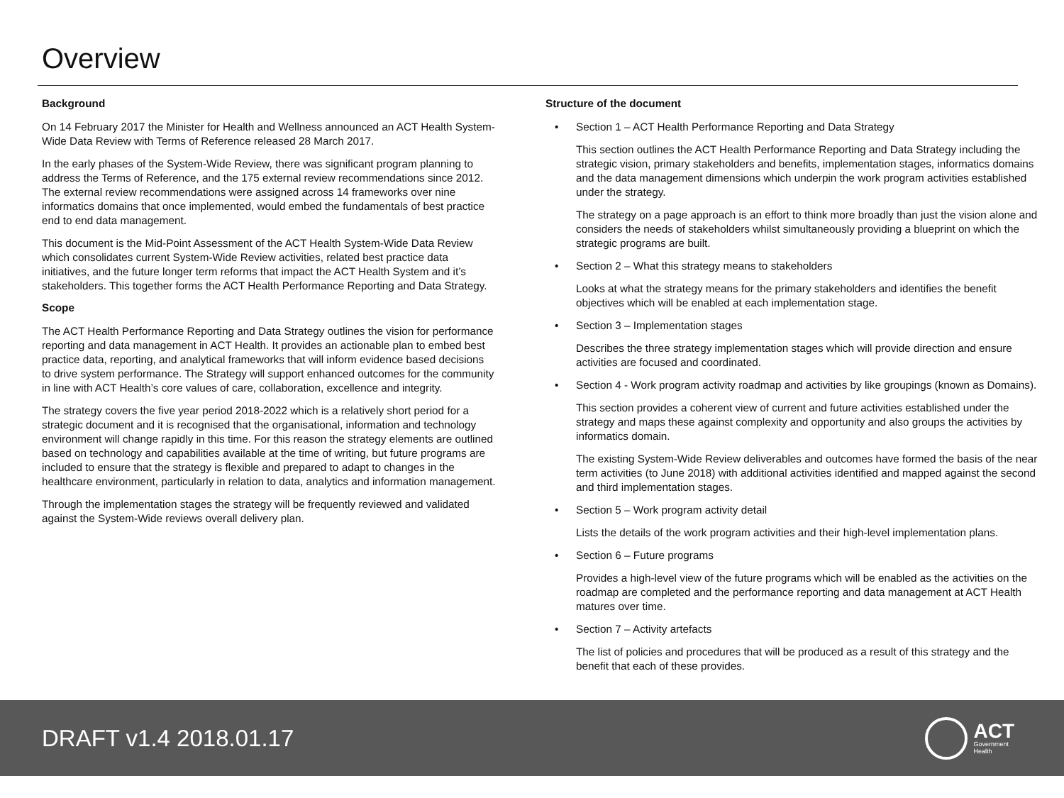Overview
Background
On 14 February 2017 the Minister for Health and Wellness announced an ACT Health System-Wide Data Review with Terms of Reference released 28 March 2017.
In the early phases of the System-Wide Review, there was significant program planning to address the Terms of Reference, and the 175 external review recommendations since 2012. The external review recommendations were assigned across 14 frameworks over nine informatics domains that once implemented, would embed the fundamentals of best practice end to end data management.
This document is the Mid-Point Assessment of the ACT Health System-Wide Data Review which consolidates current System-Wide Review activities, related best practice data initiatives, and the future longer term reforms that impact the ACT Health System and it’s stakeholders. This together forms the ACT Health Performance Reporting and Data Strategy.
Scope
The ACT Health Performance Reporting and Data Strategy outlines the vision for performance reporting and data management in ACT Health. It provides an actionable plan to embed best practice data, reporting, and analytical frameworks that will inform evidence based decisions to drive system performance. The Strategy will support enhanced outcomes for the community in line with ACT Health’s core values of care, collaboration, excellence and integrity.
The strategy covers the five year period 2018-2022 which is a relatively short period for a strategic document and it is recognised that the organisational, information and technology environment will change rapidly in this time. For this reason the strategy elements are outlined based on technology and capabilities available at the time of writing, but future programs are included to ensure that the strategy is flexible and prepared to adapt to changes in the healthcare environment, particularly in relation to data, analytics and information management.
Through the implementation stages the strategy will be frequently reviewed and validated against the System-Wide reviews overall delivery plan.
Structure of the document
• Section 1 – ACT Health Performance Reporting and Data Strategy
This section outlines the ACT Health Performance Reporting and Data Strategy including the strategic vision, primary stakeholders and benefits, implementation stages, informatics domains and the data management dimensions which underpin the work program activities established under the strategy.
The strategy on a page approach is an effort to think more broadly than just the vision alone and considers the needs of stakeholders whilst simultaneously providing a blueprint on which the strategic programs are built.
• Section 2 – What this strategy means to stakeholders
Looks at what the strategy means for the primary stakeholders and identifies the benefit objectives which will be enabled at each implementation stage.
• Section 3 – Implementation stages
Describes the three strategy implementation stages which will provide direction and ensure activities are focused and coordinated.
• Section 4 - Work program activity roadmap and activities by like groupings (known as Domains).
This section provides a coherent view of current and future activities established under the strategy and maps these against complexity and opportunity and also groups the activities by informatics domain.
The existing System-Wide Review deliverables and outcomes have formed the basis of the near term activities (to June 2018) with additional activities identified and mapped against the second and third implementation stages.
• Section 5 – Work program activity detail
Lists the details of the work program activities and their high-level implementation plans.
• Section 6 – Future programs
Provides a high-level view of the future programs which will be enabled as the activities on the roadmap are completed and the performance reporting and data management at ACT Health matures over time.
• Section 7 – Activity artefacts
The list of policies and procedures that will be produced as a result of this strategy and the benefit that each of these provides.
DRAFT v1.4 2018.01.17
ACT
Government
Health